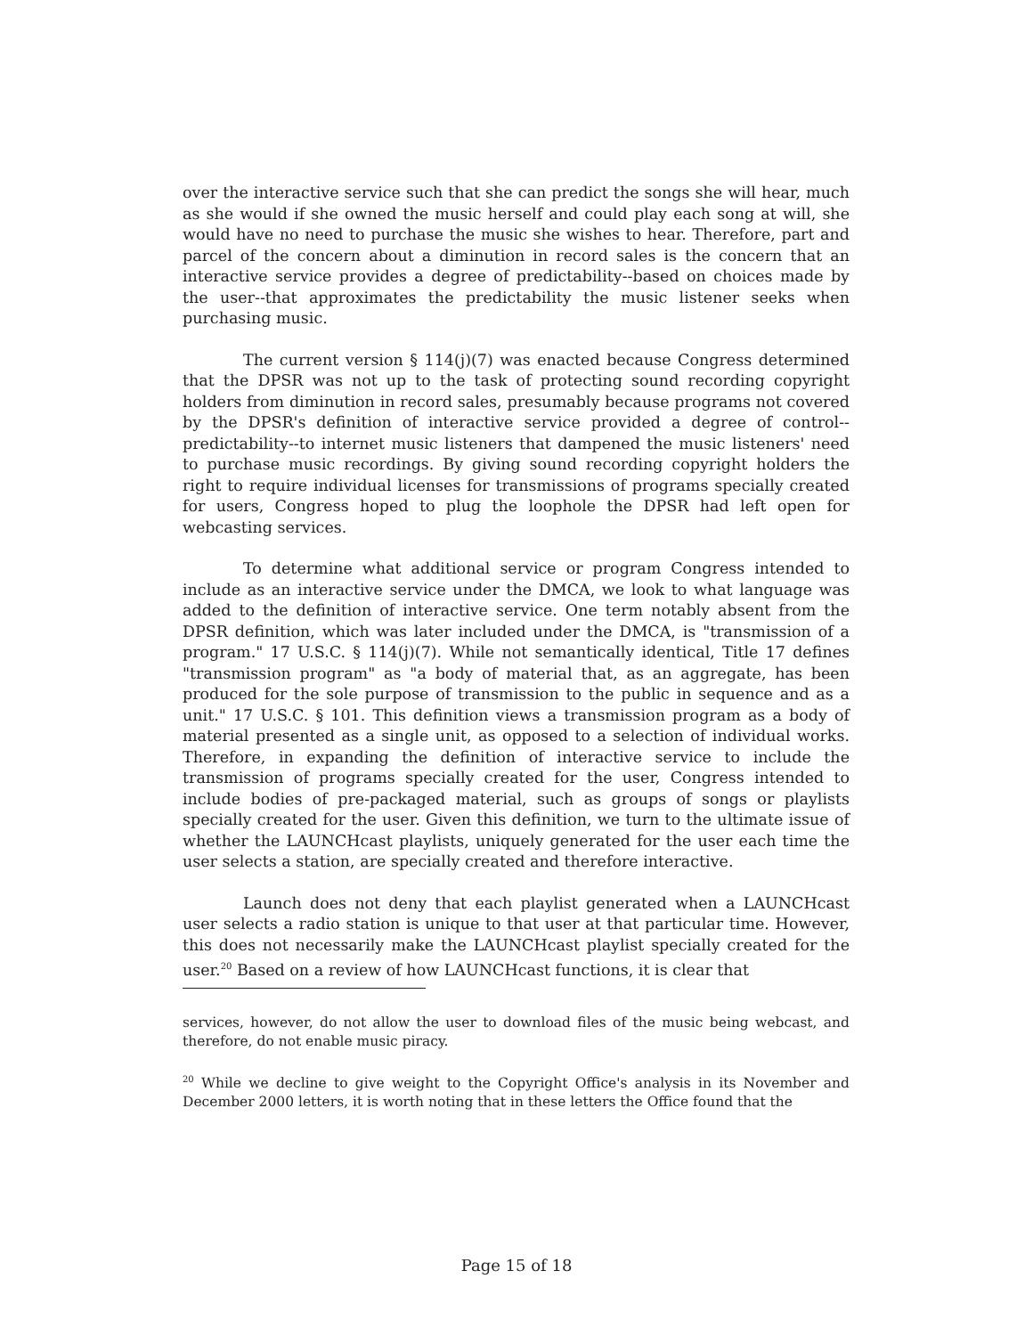over the interactive service such that she can predict the songs she will hear, much as she would if she owned the music herself and could play each song at will, she would have no need to purchase the music she wishes to hear. Therefore, part and parcel of the concern about a diminution in record sales is the concern that an interactive service provides a degree of predictability--based on choices made by the user--that approximates the predictability the music listener seeks when purchasing music.
The current version § 114(j)(7) was enacted because Congress determined that the DPSR was not up to the task of protecting sound recording copyright holders from diminution in record sales, presumably because programs not covered by the DPSR's definition of interactive service provided a degree of control--predictability--to internet music listeners that dampened the music listeners' need to purchase music recordings. By giving sound recording copyright holders the right to require individual licenses for transmissions of programs specially created for users, Congress hoped to plug the loophole the DPSR had left open for webcasting services.
To determine what additional service or program Congress intended to include as an interactive service under the DMCA, we look to what language was added to the definition of interactive service. One term notably absent from the DPSR definition, which was later included under the DMCA, is "transmission of a program." 17 U.S.C. § 114(j)(7). While not semantically identical, Title 17 defines "transmission program" as "a body of material that, as an aggregate, has been produced for the sole purpose of transmission to the public in sequence and as a unit." 17 U.S.C. § 101. This definition views a transmission program as a body of material presented as a single unit, as opposed to a selection of individual works. Therefore, in expanding the definition of interactive service to include the transmission of programs specially created for the user, Congress intended to include bodies of pre-packaged material, such as groups of songs or playlists specially created for the user. Given this definition, we turn to the ultimate issue of whether the LAUNCHcast playlists, uniquely generated for the user each time the user selects a station, are specially created and therefore interactive.
Launch does not deny that each playlist generated when a LAUNCHcast user selects a radio station is unique to that user at that particular time. However, this does not necessarily make the LAUNCHcast playlist specially created for the user.<sup>20</sup> Based on a review of how LAUNCHcast functions, it is clear that
services, however, do not allow the user to download files of the music being webcast, and therefore, do not enable music piracy.
<sup>20</sup> While we decline to give weight to the Copyright Office's analysis in its November and December 2000 letters, it is worth noting that in these letters the Office found that the
Page 15 of 18